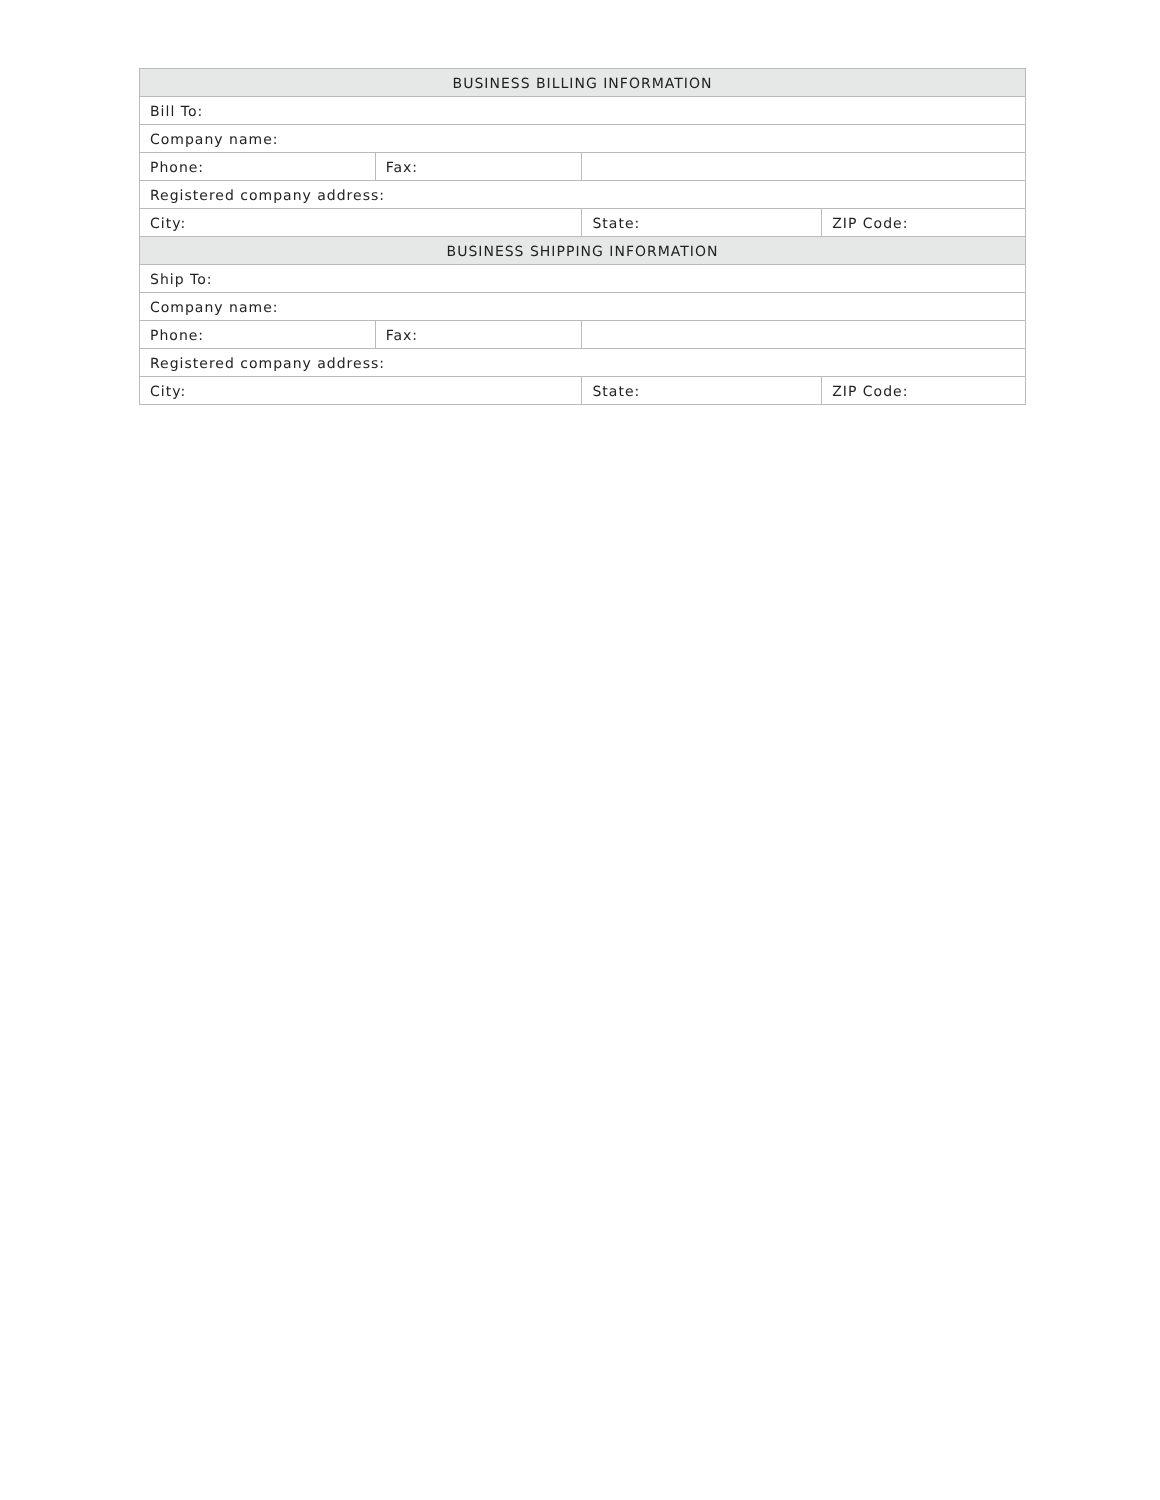| BUSINESS BILLING INFORMATION | | | |
| --- | --- | --- | --- |
| Bill To: | | | |
| Company name: | | | |
| Phone: | Fax: | | |
| Registered company address: | | | |
| City: | | State: | ZIP Code: |
| BUSINESS SHIPPING INFORMATION | | | |
| Ship To: | | | |
| Company name: | | | |
| Phone: | Fax: | | |
| Registered company address: | | | |
| City: | | State: | ZIP Code: |